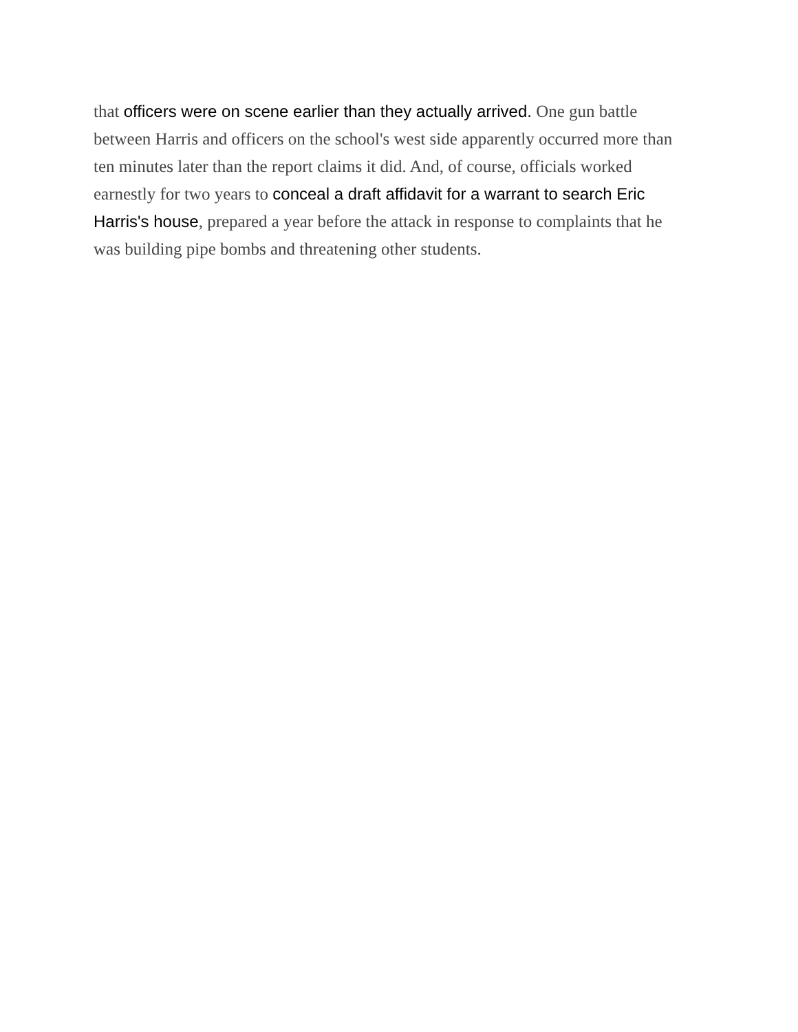that officers were on scene earlier than they actually arrived. One gun battle between Harris and officers on the school's west side apparently occurred more than ten minutes later than the report claims it did. And, of course, officials worked earnestly for two years to conceal a draft affidavit for a warrant to search Eric Harris's house, prepared a year before the attack in response to complaints that he was building pipe bombs and threatening other students.